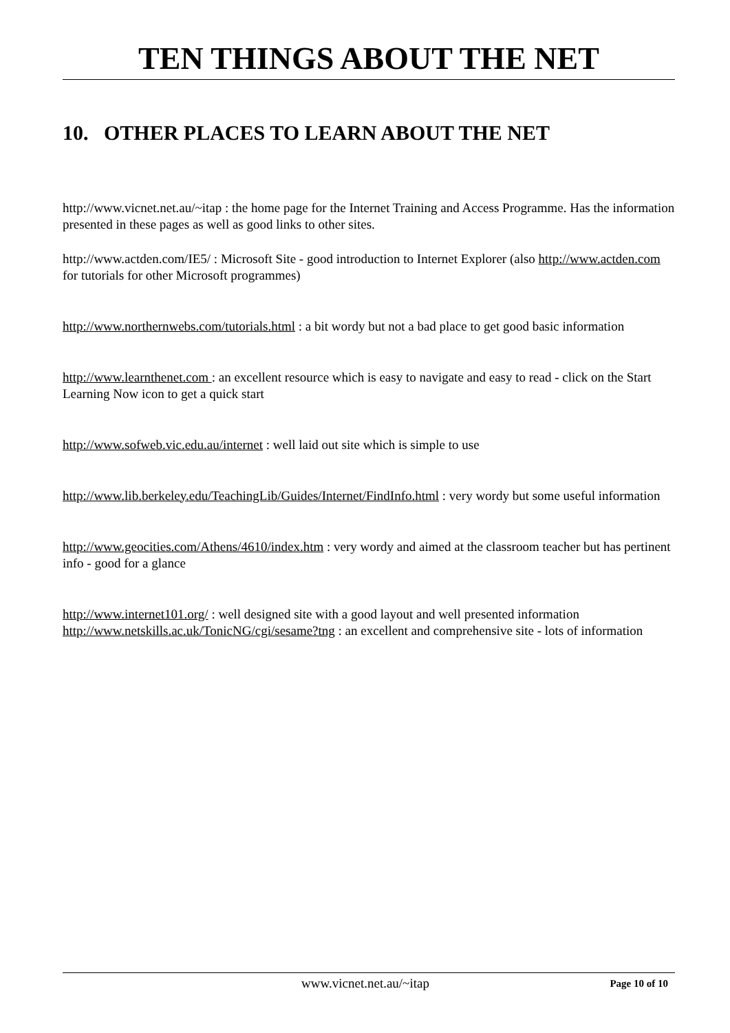TEN THINGS ABOUT THE NET
10. OTHER PLACES TO LEARN ABOUT THE NET
http://www.vicnet.net.au/~itap : the home page for the Internet Training and Access Programme. Has the information presented in these pages as well as good links to other sites.
http://www.actden.com/IE5/ : Microsoft Site - good introduction to Internet Explorer (also http://www.actden.com for tutorials for other Microsoft programmes)
http://www.northernwebs.com/tutorials.html : a bit wordy but not a bad place to get good basic information
http://www.learnthenet.com : an excellent resource which is easy to navigate and easy to read - click on the Start Learning Now icon to get a quick start
http://www.sofweb.vic.edu.au/internet : well laid out site which is simple to use
http://www.lib.berkeley.edu/TeachingLib/Guides/Internet/FindInfo.html : very wordy but some useful information
http://www.geocities.com/Athens/4610/index.htm : very wordy and aimed at the classroom teacher but has pertinent info - good for a glance
http://www.internet101.org/ : well designed site with a good layout and well presented information
http://www.netskills.ac.uk/TonicNG/cgi/sesame?tng : an excellent and comprehensive site - lots of information
www.vicnet.net.au/~itap Page 10 of 10